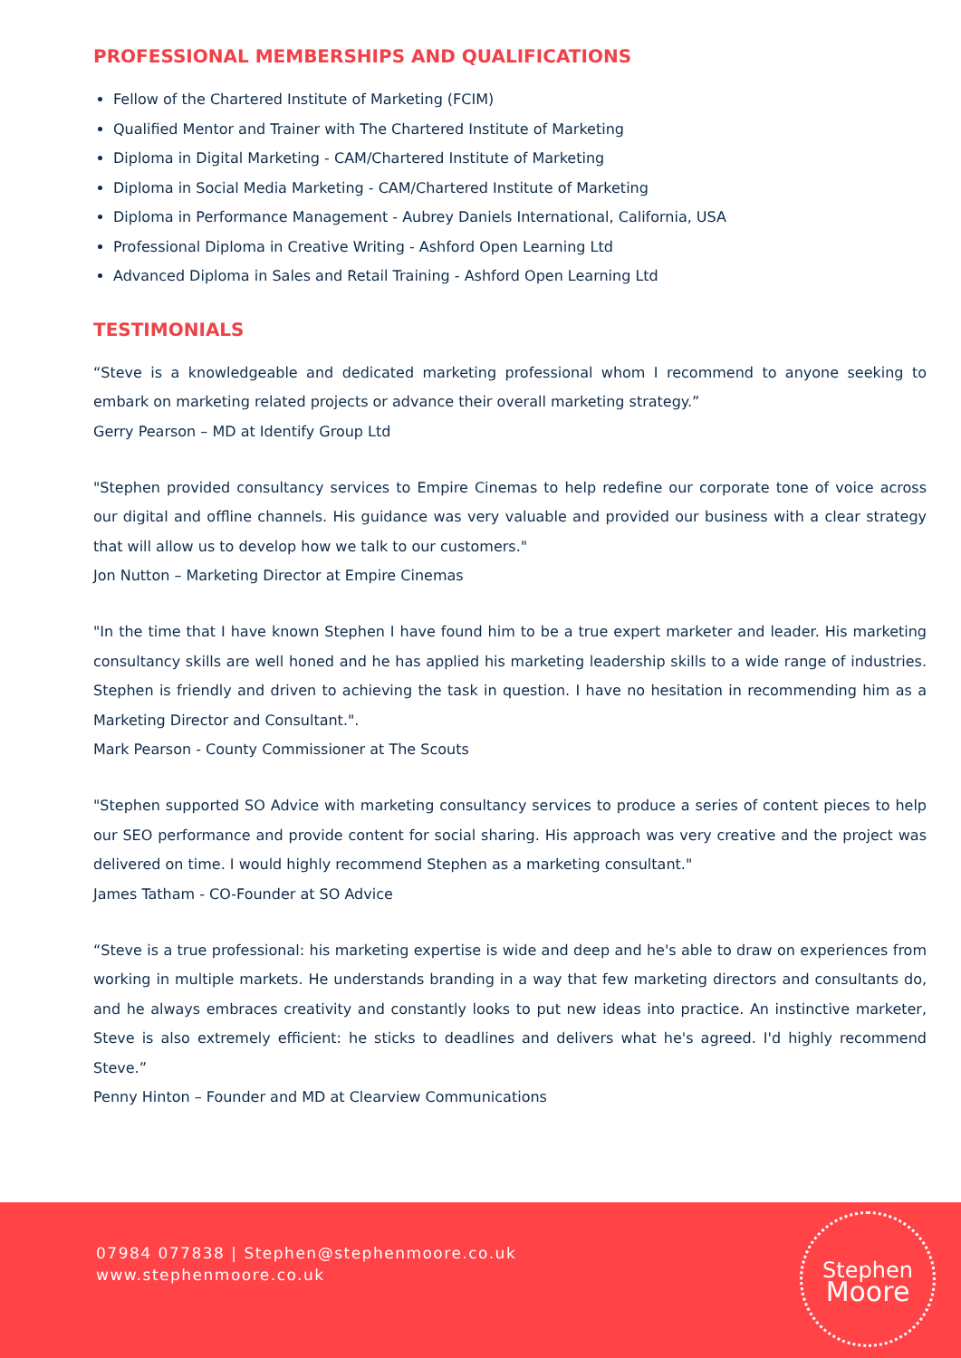PROFESSIONAL MEMBERSHIPS AND QUALIFICATIONS
Fellow of the Chartered Institute of Marketing (FCIM)
Qualified Mentor and Trainer with The Chartered Institute of Marketing
Diploma in Digital Marketing - CAM/Chartered Institute of Marketing
Diploma in Social Media Marketing - CAM/Chartered Institute of Marketing
Diploma in Performance Management - Aubrey Daniels International, California, USA
Professional Diploma in Creative Writing - Ashford Open Learning Ltd
Advanced Diploma in Sales and Retail Training - Ashford Open Learning Ltd
TESTIMONIALS
“Steve is a knowledgeable and dedicated marketing professional whom I recommend to anyone seeking to embark on marketing related projects or advance their overall marketing strategy.”
Gerry Pearson – MD at Identify Group Ltd
"Stephen provided consultancy services to Empire Cinemas to help redefine our corporate tone of voice across our digital and offline channels. His guidance was very valuable and provided our business with a clear strategy that will allow us to develop how we talk to our customers."
Jon Nutton – Marketing Director at Empire Cinemas
"In the time that I have known Stephen I have found him to be a true expert marketer and leader. His marketing consultancy skills are well honed and he has applied his marketing leadership skills to a wide range of industries. Stephen is friendly and driven to achieving the task in question. I have no hesitation in recommending him as a Marketing Director and Consultant.".
Mark Pearson - County Commissioner at The Scouts
"Stephen supported SO Advice with marketing consultancy services to produce a series of content pieces to help our SEO performance and provide content for social sharing. His approach was very creative and the project was delivered on time. I would highly recommend Stephen as a marketing consultant."
James Tatham - CO-Founder at SO Advice
“Steve is a true professional: his marketing expertise is wide and deep and he's able to draw on experiences from working in multiple markets. He understands branding in a way that few marketing directors and consultants do, and he always embraces creativity and constantly looks to put new ideas into practice. An instinctive marketer, Steve is also extremely efficient: he sticks to deadlines and delivers what he's agreed. I'd highly recommend Steve.”
Penny Hinton – Founder and MD at Clearview Communications
07984 077838 | Stephen@stephenmoore.co.uk
www.stephenmoore.co.uk
Stephen
Moore